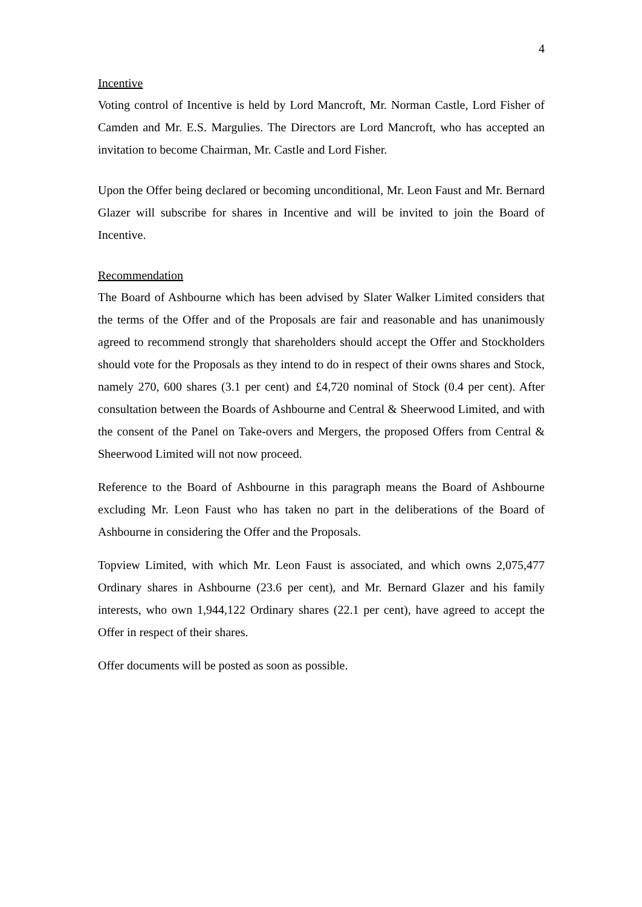4
Incentive
Voting control of Incentive is held by Lord Mancroft, Mr. Norman Castle, Lord Fisher of Camden and Mr. E.S. Margulies. The Directors are Lord Mancroft, who has accepted an invitation to become Chairman, Mr. Castle and Lord Fisher.
Upon the Offer being declared or becoming unconditional, Mr. Leon Faust and Mr. Bernard Glazer will subscribe for shares in Incentive and will be invited to join the Board of Incentive.
Recommendation
The Board of Ashbourne which has been advised by Slater Walker Limited considers that the terms of the Offer and of the Proposals are fair and reasonable and has unanimously agreed to recommend strongly that shareholders should accept the Offer and Stockholders should vote for the Proposals as they intend to do in respect of their owns shares and Stock, namely 270, 600 shares (3.1 per cent) and £4,720 nominal of Stock (0.4 per cent). After consultation between the Boards of Ashbourne and Central & Sheerwood Limited, and with the consent of the Panel on Take-overs and Mergers, the proposed Offers from Central & Sheerwood Limited will not now proceed.
Reference to the Board of Ashbourne in this paragraph means the Board of Ashbourne excluding Mr. Leon Faust who has taken no part in the deliberations of the Board of Ashbourne in considering the Offer and the Proposals.
Topview Limited, with which Mr. Leon Faust is associated, and which owns 2,075,477 Ordinary shares in Ashbourne (23.6 per cent), and Mr. Bernard Glazer and his family interests, who own 1,944,122 Ordinary shares (22.1 per cent), have agreed to accept the Offer in respect of their shares.
Offer documents will be posted as soon as possible.